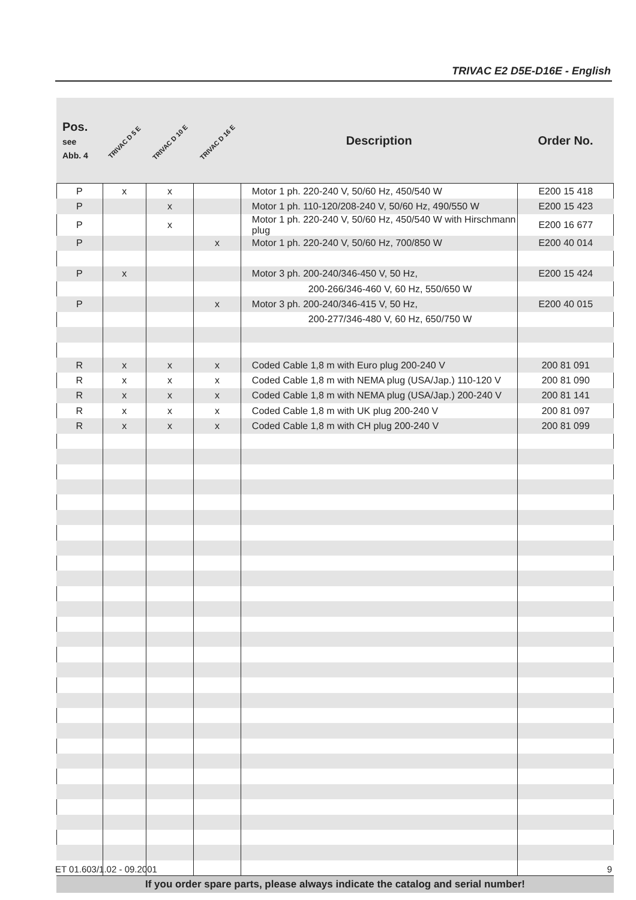TRIVAC E2 D5E-D16E - English
| Pos. see Abb. 4 | TRIVAC D 5 E | TRIVAC D 10 E | TRIVAC D 16 E | Description | Order No. |
| --- | --- | --- | --- | --- | --- |
| P | x | x | | Motor 1 ph. 220-240 V, 50/60 Hz, 450/540 W | E200 15 418 |
| P | | x | | Motor 1 ph. 110-120/208-240 V, 50/60 Hz, 490/550 W | E200 15 423 |
| P | | x | | Motor 1 ph. 220-240 V, 50/60 Hz, 450/540 W with Hirschmann plug | E200 16 677 |
| P | | | x | Motor 1 ph. 220-240 V, 50/60 Hz, 700/850 W | E200 40 014 |
| P | x | | | Motor 3 ph. 200-240/346-450 V, 50 Hz, | E200 15 424 |
| | | | | 200-266/346-460 V, 60 Hz, 550/650 W | |
| P | | | x | Motor 3 ph. 200-240/346-415 V, 50 Hz, | E200 40 015 |
| | | | | 200-277/346-480 V, 60 Hz, 650/750 W | |
| R | x | x | x | Coded Cable 1,8 m with Euro plug 200-240 V | 200 81 091 |
| R | x | x | x | Coded Cable 1,8 m with NEMA plug (USA/Jap.) 110-120 V | 200 81 090 |
| R | x | x | x | Coded Cable 1,8 m with NEMA plug (USA/Jap.) 200-240 V | 200 81 141 |
| R | x | x | x | Coded Cable 1,8 m with UK plug 200-240 V | 200 81 097 |
| R | x | x | x | Coded Cable 1,8 m with CH plug 200-240 V | 200 81 099 |
| If you order spare parts, please always indicate the catalog and serial number! | | | | | |
ET 01.603/1.02 - 09.2001 9